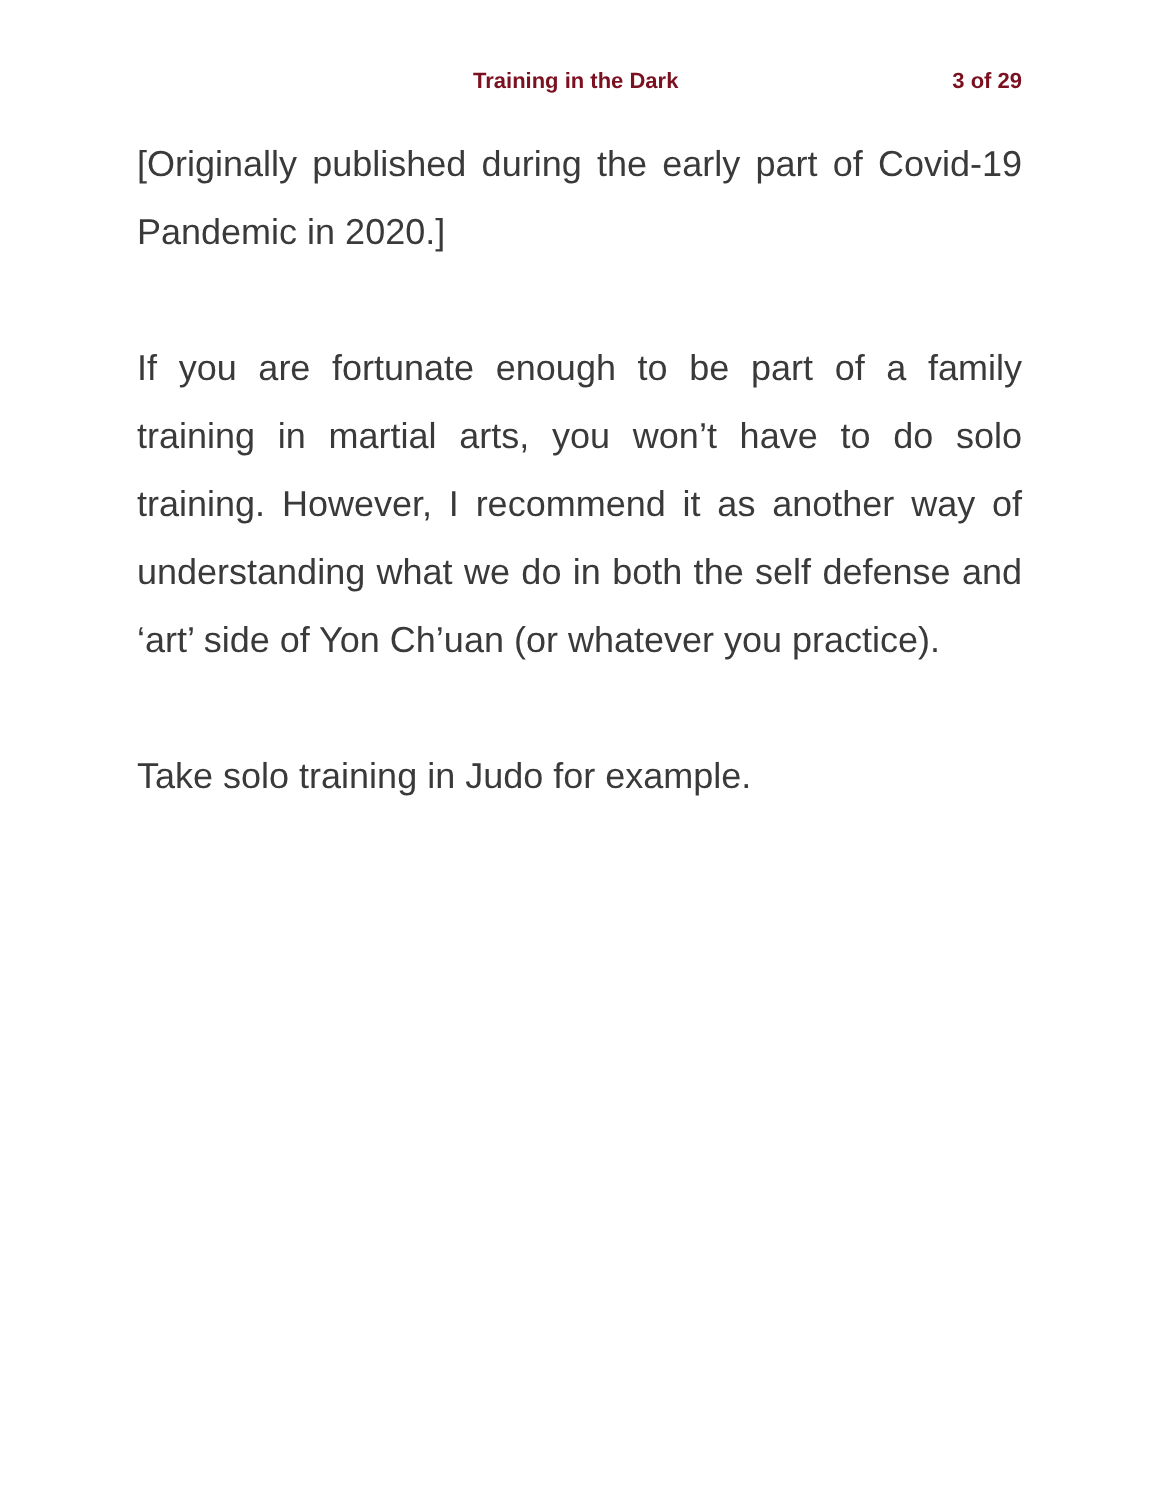Training in the Dark 3 of 29
[Originally published during the early part of Covid-19 Pandemic in 2020.]
If you are fortunate enough to be part of a family training in martial arts, you won’t have to do solo training. However, I recommend it as another way of understanding what we do in both the self defense and ‘art’ side of Yon Ch’uan (or whatever you practice).
Take solo training in Judo for example.